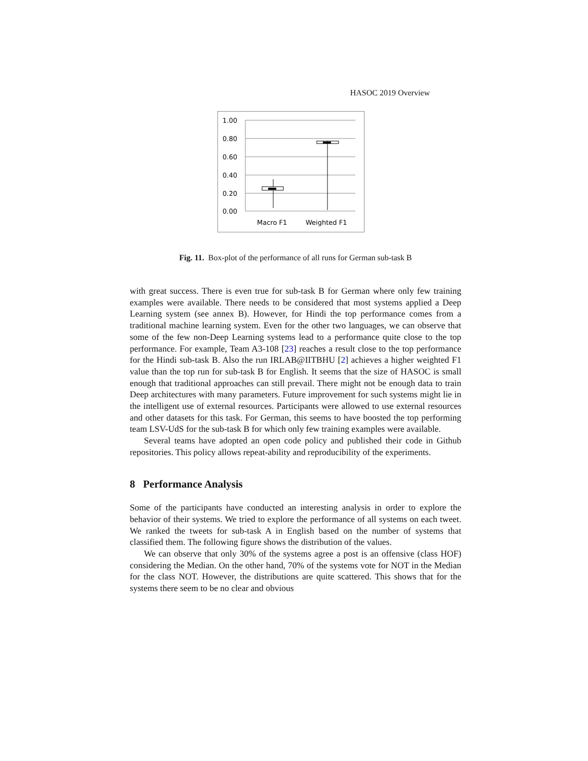HASOC 2019 Overview
1.00
0.80
0.60
0.40
0.20
0.00
Macro F1
Weighted F1
Fig. 11. Box-plot of the performance of all runs for German sub-task B
with great success. There is even true for sub-task B for German where only few training examples were available. There needs to be considered that most systems applied a Deep Learning system (see annex B). However, for Hindi the top performance comes from a traditional machine learning system. Even for the other two languages, we can observe that some of the few non-Deep Learning systems lead to a performance quite close to the top performance. For example, Team A3-108 [23] reaches a result close to the top performance for the Hindi sub-task B. Also the run IRLAB@IITBHU [2] achieves a higher weighted F1 value than the top run for sub-task B for English. It seems that the size of HASOC is small enough that traditional approaches can still prevail. There might not be enough data to train Deep architectures with many parameters. Future improvement for such systems might lie in the intelligent use of external resources. Participants were allowed to use external resources and other datasets for this task. For German, this seems to have boosted the top performing team LSV-UdS for the sub-task B for which only few training examples were available.
Several teams have adopted an open code policy and published their code in Github repositories. This policy allows repeat-ability and reproducibility of the experiments.
8 Performance Analysis
Some of the participants have conducted an interesting analysis in order to explore the behavior of their systems. We tried to explore the performance of all systems on each tweet. We ranked the tweets for sub-task A in English based on the number of systems that classified them. The following figure shows the distribution of the values.
We can observe that only 30% of the systems agree a post is an offensive (class HOF) considering the Median. On the other hand, 70% of the systems vote for NOT in the Median for the class NOT. However, the distributions are quite scattered. This shows that for the systems there seem to be no clear and obvious